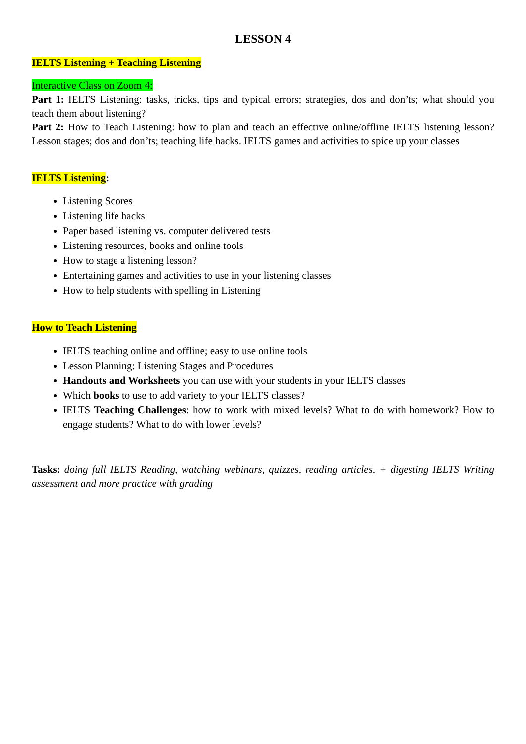LESSON 4
IELTS Listening + Teaching Listening
Interactive Class on Zoom 4:
Part 1: IELTS Listening: tasks, tricks, tips and typical errors; strategies, dos and don’ts; what should you teach them about listening?
Part 2: How to Teach Listening: how to plan and teach an effective online/offline IELTS listening lesson? Lesson stages; dos and don’ts; teaching life hacks. IELTS games and activities to spice up your classes
IELTS Listening:
Listening Scores
Listening life hacks
Paper based listening vs. computer delivered tests
Listening resources, books and online tools
How to stage a listening lesson?
Entertaining games and activities to use in your listening classes
How to help students with spelling in Listening
How to Teach Listening
IELTS teaching online and offline; easy to use online tools
Lesson Planning: Listening Stages and Procedures
Handouts and Worksheets you can use with your students in your IELTS classes
Which books to use to add variety to your IELTS classes?
IELTS Teaching Challenges: how to work with mixed levels? What to do with homework? How to engage students? What to do with lower levels?
Tasks: doing full IELTS Reading, watching webinars, quizzes, reading articles, + digesting IELTS Writing assessment and more practice with grading